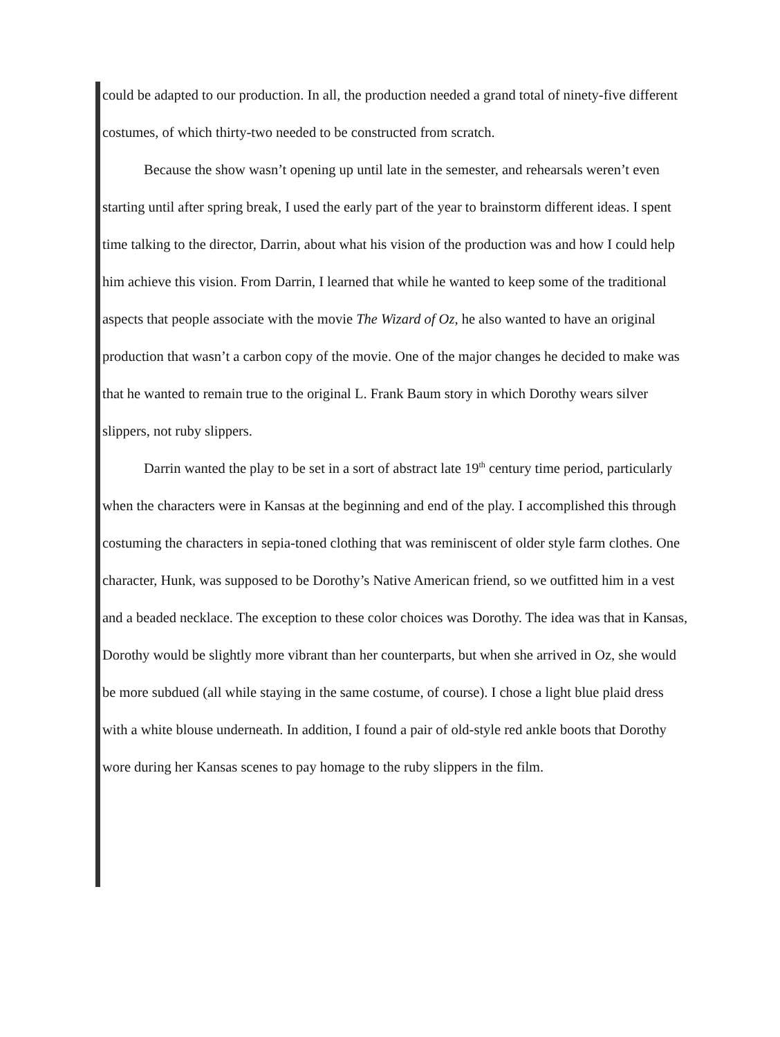could be adapted to our production. In all, the production needed a grand total of ninety-five different costumes, of which thirty-two needed to be constructed from scratch.
Because the show wasn’t opening up until late in the semester, and rehearsals weren’t even starting until after spring break, I used the early part of the year to brainstorm different ideas. I spent time talking to the director, Darrin, about what his vision of the production was and how I could help him achieve this vision. From Darrin, I learned that while he wanted to keep some of the traditional aspects that people associate with the movie The Wizard of Oz, he also wanted to have an original production that wasn’t a carbon copy of the movie. One of the major changes he decided to make was that he wanted to remain true to the original L. Frank Baum story in which Dorothy wears silver slippers, not ruby slippers.
Darrin wanted the play to be set in a sort of abstract late 19<sup>th</sup> century time period, particularly when the characters were in Kansas at the beginning and end of the play. I accomplished this through costuming the characters in sepia-toned clothing that was reminiscent of older style farm clothes. One character, Hunk, was supposed to be Dorothy’s Native American friend, so we outfitted him in a vest and a beaded necklace. The exception to these color choices was Dorothy. The idea was that in Kansas, Dorothy would be slightly more vibrant than her counterparts, but when she arrived in Oz, she would be more subdued (all while staying in the same costume, of course). I chose a light blue plaid dress with a white blouse underneath. In addition, I found a pair of old-style red ankle boots that Dorothy wore during her Kansas scenes to pay homage to the ruby slippers in the film.